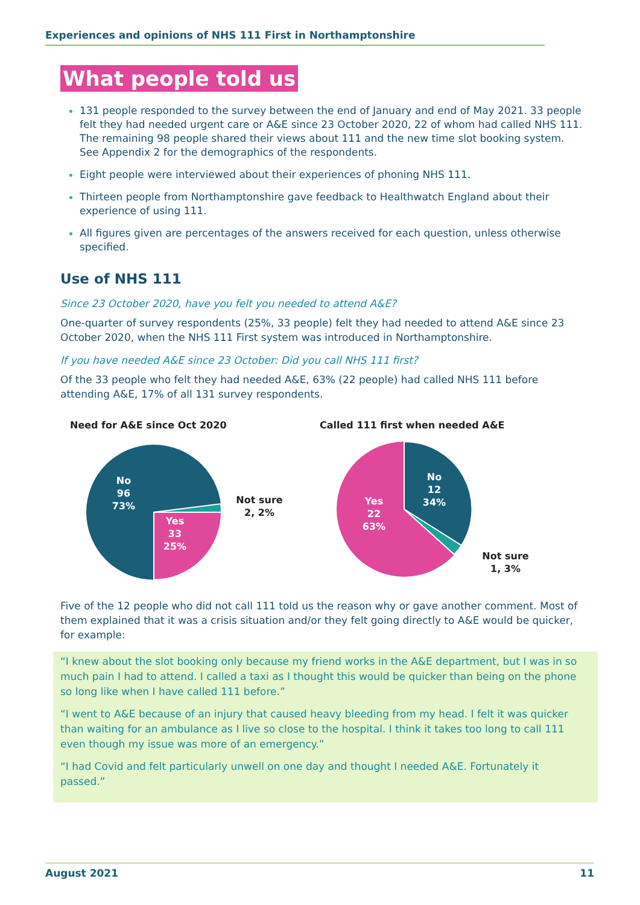Experiences and opinions of NHS 111 First in Northamptonshire
What people told us
131 people responded to the survey between the end of January and end of May 2021. 33 people felt they had needed urgent care or A&E since 23 October 2020, 22 of whom had called NHS 111. The remaining 98 people shared their views about 111 and the new time slot booking system. See Appendix 2 for the demographics of the respondents.
Eight people were interviewed about their experiences of phoning NHS 111.
Thirteen people from Northamptonshire gave feedback to Healthwatch England about their experience of using 111.
All figures given are percentages of the answers received for each question, unless otherwise specified.
Use of NHS 111
Since 23 October 2020, have you felt you needed to attend A&E?
One-quarter of survey respondents (25%, 33 people) felt they had needed to attend A&E since 23 October 2020, when the NHS 111 First system was introduced in Northamptonshire.
If you have needed A&E since 23 October: Did you call NHS 111 first?
Of the 33 people who felt they had needed A&E, 63% (22 people) had called NHS 111 before attending A&E, 17% of all 131 survey respondents.
Need for A&E since Oct 2020
No 96 73%
Yes 33 25%
Not sure 2, 2%
Called 111 first when needed A&E
No 12 34%
Yes 22 63%
Not sure 1, 3%
Five of the 12 people who did not call 111 told us the reason why or gave another comment. Most of them explained that it was a crisis situation and/or they felt going directly to A&E would be quicker, for example:
“I knew about the slot booking only because my friend works in the A&E department, but I was in so much pain I had to attend. I called a taxi as I thought this would be quicker than being on the phone so long like when I have called 111 before.”
“I went to A&E because of an injury that caused heavy bleeding from my head. I felt it was quicker than waiting for an ambulance as I live so close to the hospital. I think it takes too long to call 111 even though my issue was more of an emergency.”
“I had Covid and felt particularly unwell on one day and thought I needed A&E. Fortunately it passed.”
August 2021 11